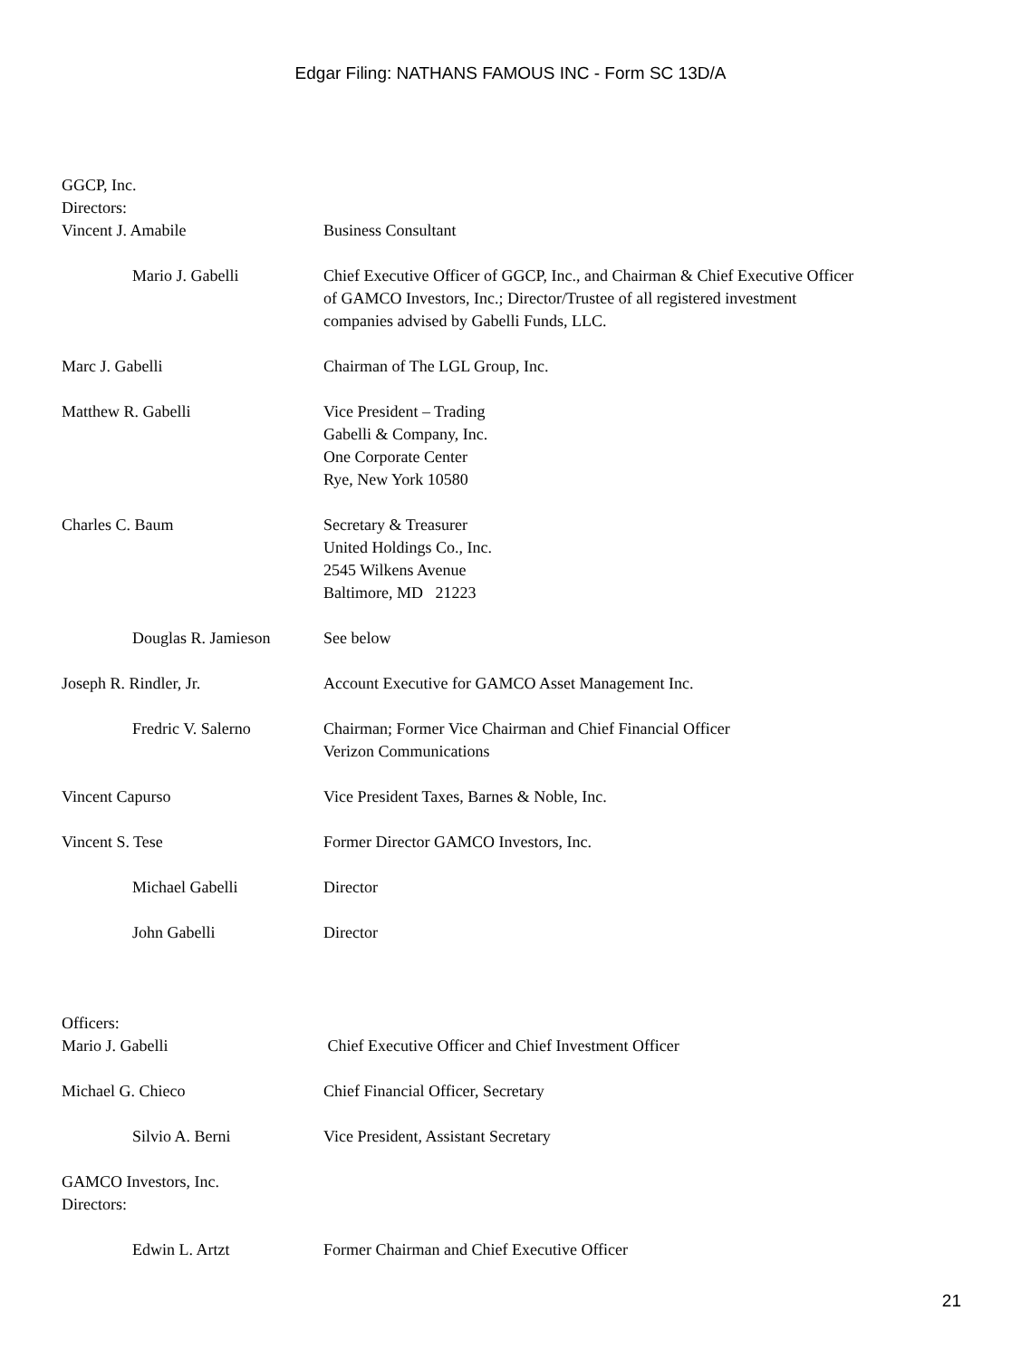Edgar Filing: NATHANS FAMOUS INC - Form SC 13D/A
GGCP, Inc.
Directors:
| Vincent J. Amabile | Business Consultant |
| Mario J. Gabelli | Chief Executive Officer of GGCP, Inc., and Chairman & Chief Executive Officer of GAMCO Investors, Inc.; Director/Trustee of all registered investment companies advised by Gabelli Funds, LLC. |
| Marc J. Gabelli | Chairman of The LGL Group, Inc. |
| Matthew R. Gabelli | Vice President – Trading Gabelli & Company, Inc. One Corporate Center Rye, New York 10580 |
| Charles C. Baum | Secretary & Treasurer United Holdings Co., Inc. 2545 Wilkens Avenue Baltimore, MD 21223 |
| Douglas R. Jamieson | See below |
| Joseph R. Rindler, Jr. | Account Executive for GAMCO Asset Management Inc. |
| Fredric V. Salerno | Chairman; Former Vice Chairman and Chief Financial Officer Verizon Communications |
| Vincent Capurso | Vice President Taxes, Barnes & Noble, Inc. |
| Vincent S. Tese | Former Director GAMCO Investors, Inc. |
| Michael Gabelli | Director |
| John Gabelli | Director |
Officers:
| Mario J. Gabelli | Chief Executive Officer and Chief Investment Officer |
| Michael G. Chieco | Chief Financial Officer, Secretary |
| Silvio A. Berni | Vice President, Assistant Secretary |
GAMCO Investors, Inc.
Directors:
| Edwin L. Artzt | Former Chairman and Chief Executive Officer |
21